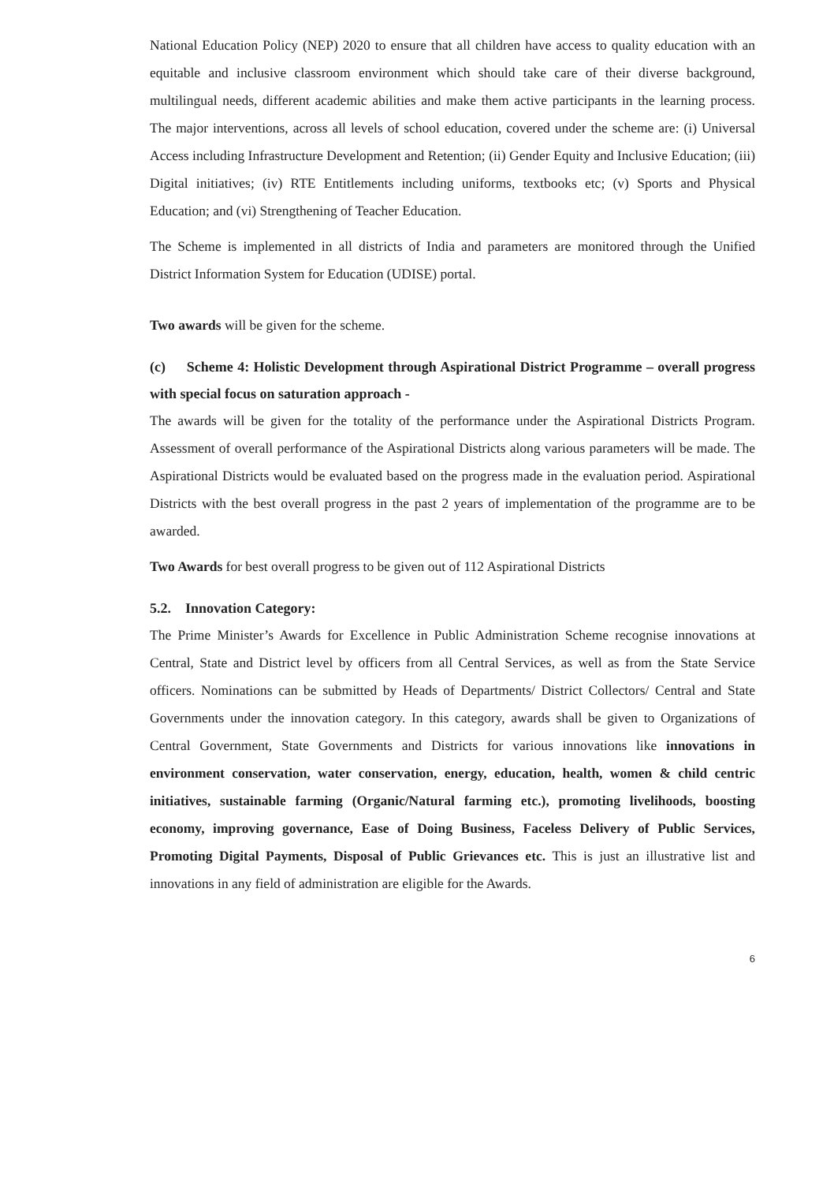National Education Policy (NEP) 2020 to ensure that all children have access to quality education with an equitable and inclusive classroom environment which should take care of their diverse background, multilingual needs, different academic abilities and make them active participants in the learning process. The major interventions, across all levels of school education, covered under the scheme are: (i) Universal Access including Infrastructure Development and Retention; (ii) Gender Equity and Inclusive Education; (iii) Digital initiatives; (iv) RTE Entitlements including uniforms, textbooks etc; (v) Sports and Physical Education; and (vi) Strengthening of Teacher Education.
The Scheme is implemented in all districts of India and parameters are monitored through the Unified District Information System for Education (UDISE) portal.
Two awards will be given for the scheme.
(c) Scheme 4: Holistic Development through Aspirational District Programme – overall progress with special focus on saturation approach -
The awards will be given for the totality of the performance under the Aspirational Districts Program. Assessment of overall performance of the Aspirational Districts along various parameters will be made. The Aspirational Districts would be evaluated based on the progress made in the evaluation period. Aspirational Districts with the best overall progress in the past 2 years of implementation of the programme are to be awarded.
Two Awards for best overall progress to be given out of 112 Aspirational Districts
5.2. Innovation Category:
The Prime Minister’s Awards for Excellence in Public Administration Scheme recognise innovations at Central, State and District level by officers from all Central Services, as well as from the State Service officers. Nominations can be submitted by Heads of Departments/ District Collectors/ Central and State Governments under the innovation category. In this category, awards shall be given to Organizations of Central Government, State Governments and Districts for various innovations like innovations in environment conservation, water conservation, energy, education, health, women & child centric initiatives, sustainable farming (Organic/Natural farming etc.), promoting livelihoods, boosting economy, improving governance, Ease of Doing Business, Faceless Delivery of Public Services, Promoting Digital Payments, Disposal of Public Grievances etc. This is just an illustrative list and innovations in any field of administration are eligible for the Awards.
6